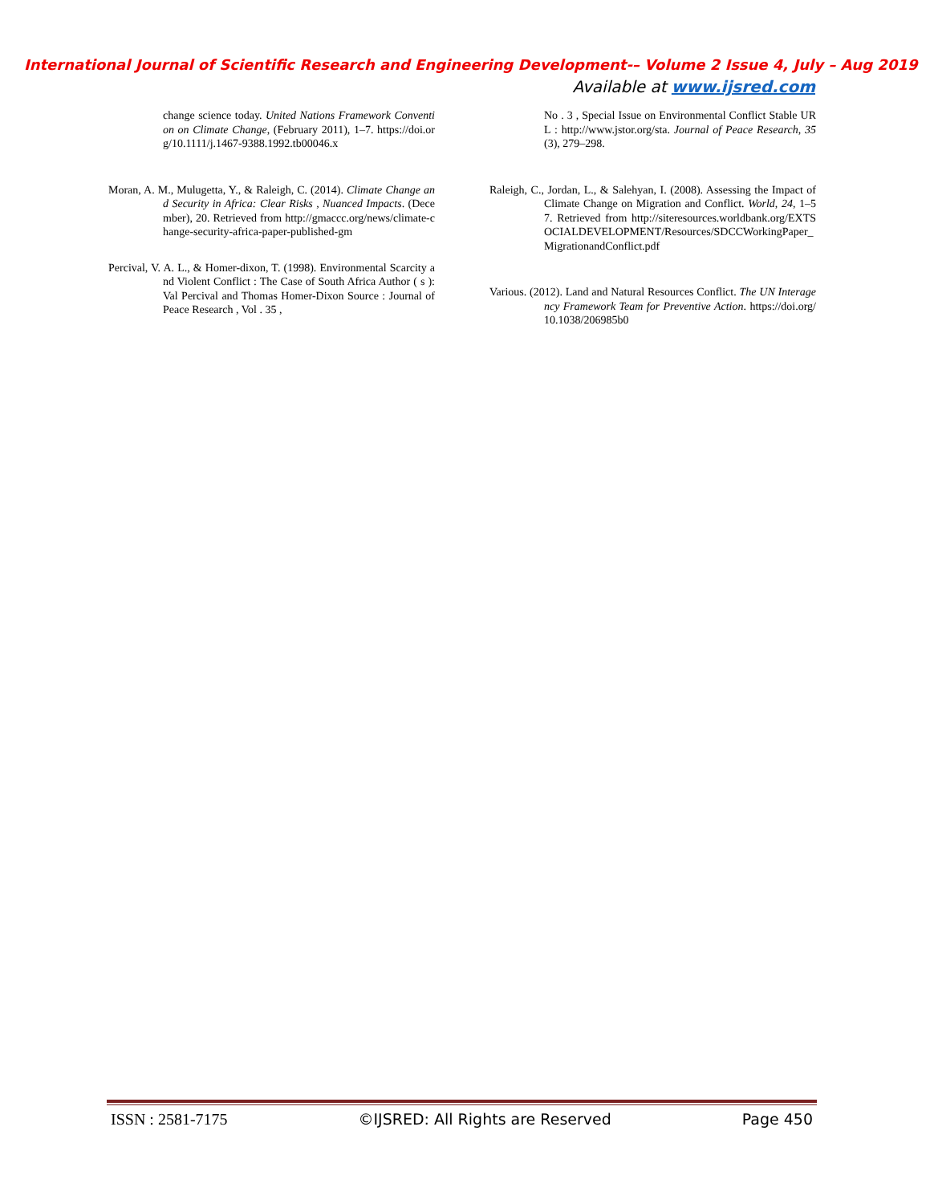International Journal of Scientific Research and Engineering Development-– Volume 2 Issue 4, July – Aug 2019
Available at www.ijsred.com
change science today. United Nations Framework Convention on Climate Change, (February 2011), 1–7. https://doi.org/10.1111/j.1467-9388.1992.tb00046.x
Moran, A. M., Mulugetta, Y., & Raleigh, C. (2014). Climate Change and Security in Africa: Clear Risks , Nuanced Impacts. (December), 20. Retrieved from http://gmaccc.org/news/climate-change-security-africa-paper-published-gm
Percival, V. A. L., & Homer-dixon, T. (1998). Environmental Scarcity and Violent Conflict : The Case of South Africa Author ( s ): Val Percival and Thomas Homer-Dixon Source : Journal of Peace Research , Vol . 35 ,
No . 3 , Special Issue on Environmental Conflict Stable URL : http://www.jstor.org/sta. Journal of Peace Research, 35(3), 279–298.
Raleigh, C., Jordan, L., & Salehyan, I. (2008). Assessing the Impact of Climate Change on Migration and Conflict. World, 24, 1–57. Retrieved from http://siteresources.worldbank.org/EXTSOCIALDEVELOPMENT/Resources/SDCCWorkingPaper_MigrationandConflict.pdf
Various. (2012). Land and Natural Resources Conflict. The UN Interagency Framework Team for Preventive Action. https://doi.org/10.1038/206985b0
ISSN : 2581-7175 ©IJSRED: All Rights are Reserved Page 450